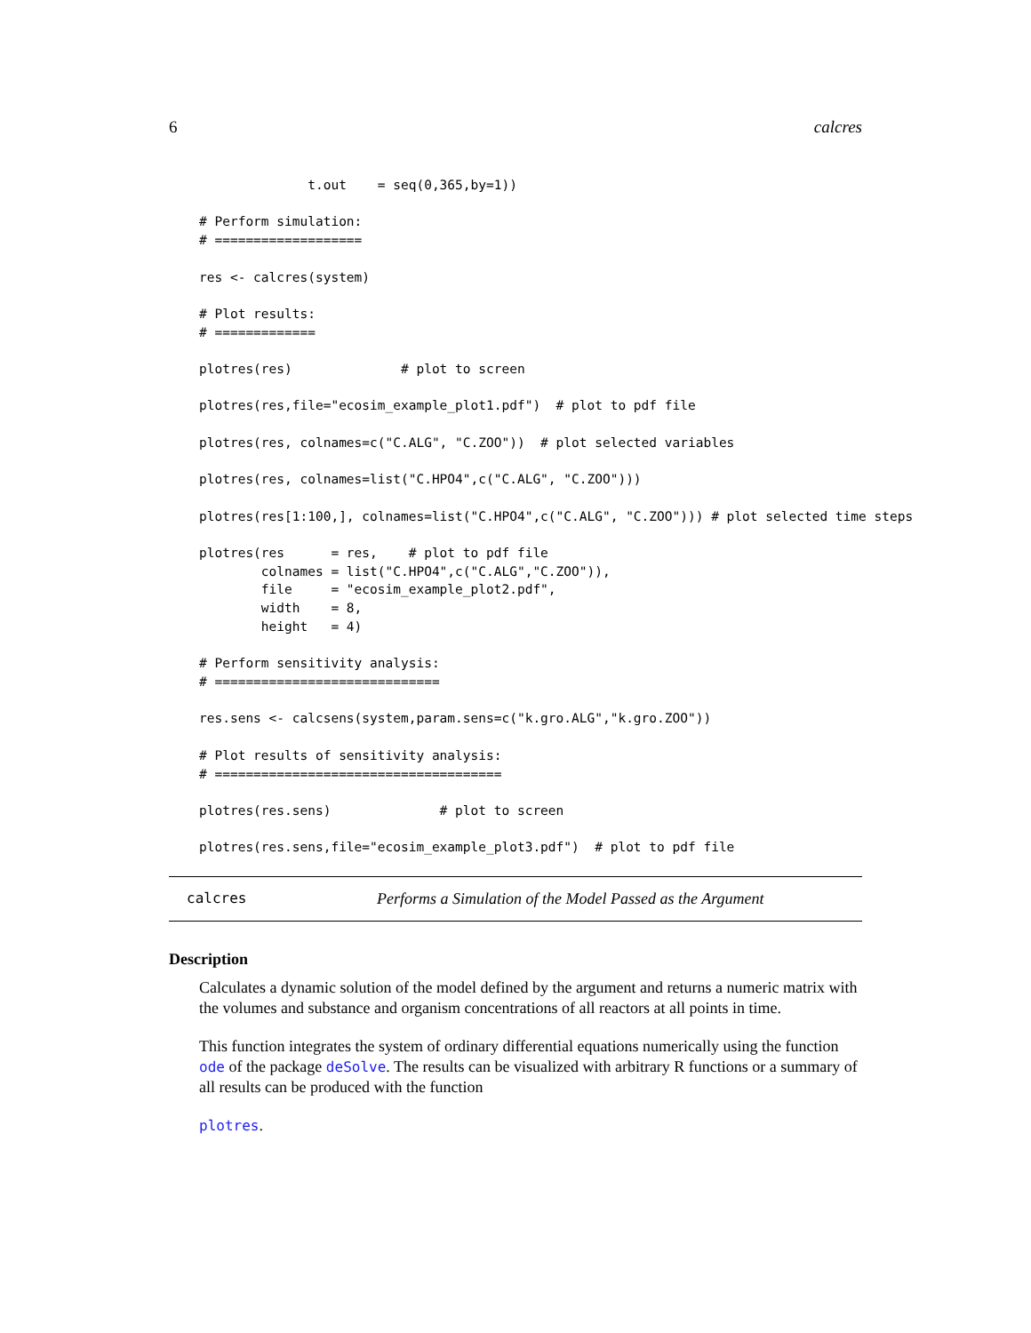6 calcres
              t.out    = seq(0,365,by=1))

# Perform simulation:
# ===================

res <- calcres(system)

# Plot results:
# =============

plotres(res)              # plot to screen

plotres(res,file="ecosim_example_plot1.pdf")  # plot to pdf file

plotres(res, colnames=c("C.ALG", "C.ZOO"))  # plot selected variables

plotres(res, colnames=list("C.HPO4",c("C.ALG", "C.ZOO")))

plotres(res[1:100,], colnames=list("C.HPO4",c("C.ALG", "C.ZOO"))) # plot selected time steps

plotres(res      = res,    # plot to pdf file
        colnames = list("C.HPO4",c("C.ALG","C.ZOO")),
        file     = "ecosim_example_plot2.pdf",
        width    = 8,
        height   = 4)

# Perform sensitivity analysis:
# =============================

res.sens <- calcsens(system,param.sens=c("k.gro.ALG","k.gro.ZOO"))

# Plot results of sensitivity analysis:
# =====================================

plotres(res.sens)              # plot to screen

plotres(res.sens,file="ecosim_example_plot3.pdf")  # plot to pdf file
calcres Performs a Simulation of the Model Passed as the Argument
Description
Calculates a dynamic solution of the model defined by the argument and returns a numeric matrix with the volumes and substance and organism concentrations of all reactors at all points in time.
This function integrates the system of ordinary differential equations numerically using the function ode of the package deSolve. The results can be visualized with arbitrary R functions or a summary of all results can be produced with the function
plotres.